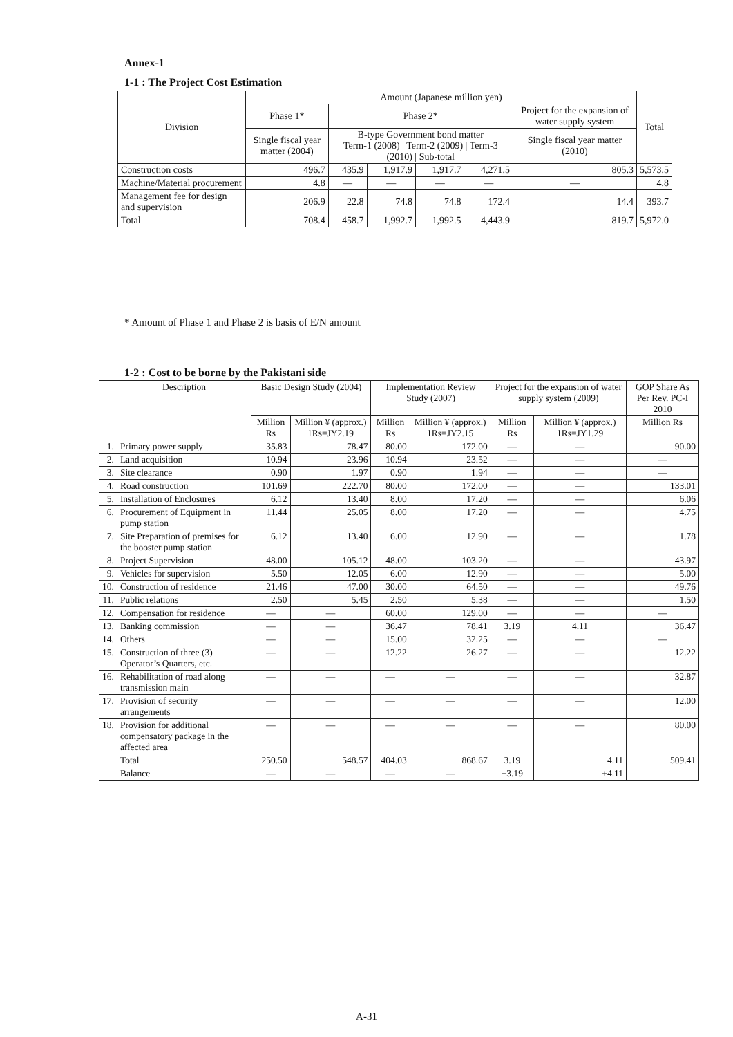Annex-1
1-1 : The Project Cost Estimation
| Division | Amount (Japanese million yen) | | | | | | Total |
| --- | --- | --- | --- | --- | --- | --- | --- |
| | Phase 1* | Phase 2* | | | | Project for the expansion of water supply system | |
| | Single fiscal year matter (2004) | B-type Government bond matter Term-1 (2008) / Term-2 (2009) / Term-3 (2010) / Sub-total | | | | Single fiscal year matter (2010) | |
| Construction costs | 496.7 | 435.9 | 1,917.9 | 1,917.7 | 4,271.5 | 805.3 | 5,573.5 |
| Machine/Material procurement | 4.8 | — | — | — | — | — | 4.8 |
| Management fee for design and supervision | 206.9 | 22.8 | 74.8 | 74.8 | 172.4 | 14.4 | 393.7 |
| Total | 708.4 | 458.7 | 1,992.7 | 1,992.5 | 4,443.9 | 819.7 | 5,972.0 |
* Amount of Phase 1 and Phase 2 is basis of E/N amount
1-2 : Cost to be borne by the Pakistani side
| | Description | Basic Design Study (2004) | | Implementation Review Study (2007) | | Project for the expansion of water supply system (2009) | | GOP Share As Per Rev. PC-I 2010 |
| --- | --- | --- | --- | --- | --- | --- | --- | --- |
| | | Million Rs | Million ¥ (approx.) 1Rs=JY2.19 | Million Rs | Million ¥ (approx.) 1Rs=JY2.15 | Million Rs | Million ¥ (approx.) 1Rs=JY1.29 | Million Rs |
| 1. | Primary power supply | 35.83 | 78.47 | 80.00 | 172.00 | — | — | 90.00 |
| 2. | Land acquisition | 10.94 | 23.96 | 10.94 | 23.52 | — | — | — |
| 3. | Site clearance | 0.90 | 1.97 | 0.90 | 1.94 | — | — | — |
| 4. | Road construction | 101.69 | 222.70 | 80.00 | 172.00 | — | — | 133.01 |
| 5. | Installation of Enclosures | 6.12 | 13.40 | 8.00 | 17.20 | — | — | 6.06 |
| 6. | Procurement of Equipment in pump station | 11.44 | 25.05 | 8.00 | 17.20 | — | — | 4.75 |
| 7. | Site Preparation of premises for the booster pump station | 6.12 | 13.40 | 6.00 | 12.90 | — | — | 1.78 |
| 8. | Project Supervision | 48.00 | 105.12 | 48.00 | 103.20 | — | — | 43.97 |
| 9. | Vehicles for supervision | 5.50 | 12.05 | 6.00 | 12.90 | — | — | 5.00 |
| 10. | Construction of residence | 21.46 | 47.00 | 30.00 | 64.50 | — | — | 49.76 |
| 11. | Public relations | 2.50 | 5.45 | 2.50 | 5.38 | — | — | 1.50 |
| 12. | Compensation for residence | — | — | 60.00 | 129.00 | — | — | — |
| 13. | Banking commission | — | — | 36.47 | 78.41 | 3.19 | 4.11 | 36.47 |
| 14. | Others | — | — | 15.00 | 32.25 | — | — | — |
| 15. | Construction of three (3) Operator’s Quarters, etc. | — | — | 12.22 | 26.27 | — | — | 12.22 |
| 16. | Rehabilitation of road along transmission main | — | — | — | — | — | — | 32.87 |
| 17. | Provision of security arrangements | — | — | — | — | — | — | 12.00 |
| 18. | Provision for additional compensatory package in the affected area | — | — | — | — | — | — | 80.00 |
| | Total | 250.50 | 548.57 | 404.03 | 868.67 | 3.19 | 4.11 | 509.41 |
| | Balance | — | — | — | — | +3.19 | +4.11 | |
A-31